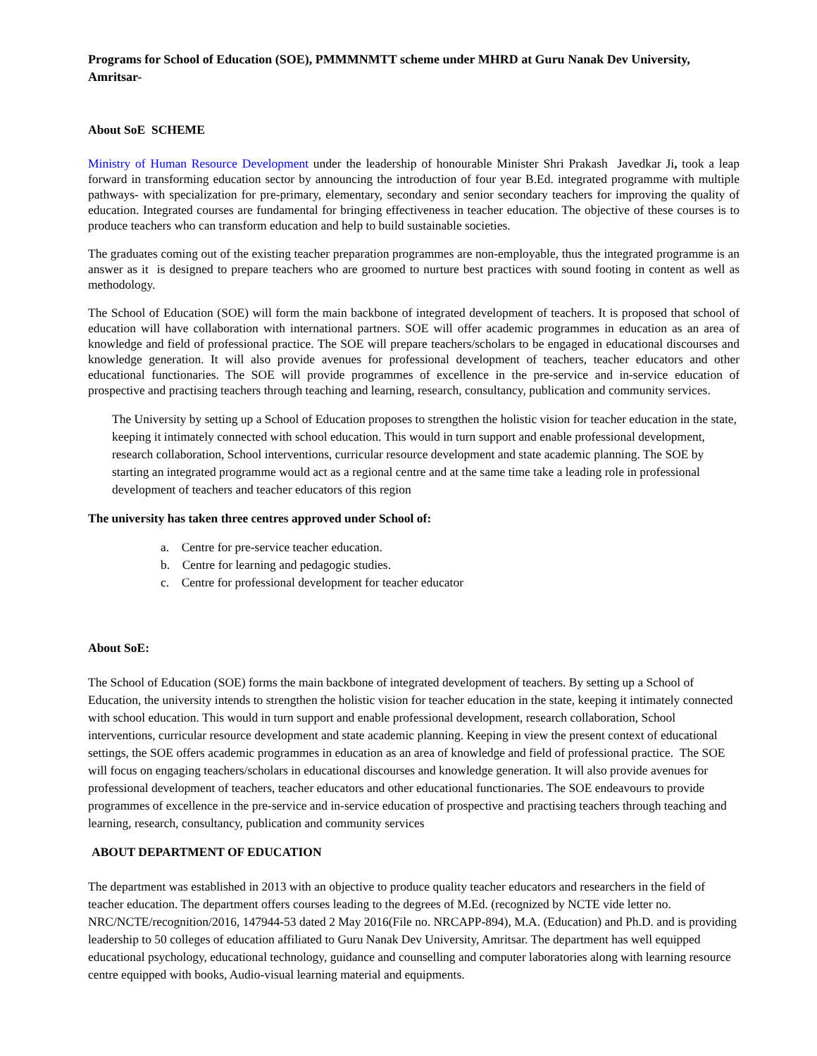Programs for School of Education (SOE), PMMMNMTT scheme under MHRD at Guru Nanak Dev University, Amritsar-
About SoE SCHEME
Ministry of Human Resource Development under the leadership of honourable Minister Shri Prakash Javedkar Ji, took a leap forward in transforming education sector by announcing the introduction of four year B.Ed. integrated programme with multiple pathways- with specialization for pre-primary, elementary, secondary and senior secondary teachers for improving the quality of education. Integrated courses are fundamental for bringing effectiveness in teacher education. The objective of these courses is to produce teachers who can transform education and help to build sustainable societies.
The graduates coming out of the existing teacher preparation programmes are non-employable, thus the integrated programme is an answer as it is designed to prepare teachers who are groomed to nurture best practices with sound footing in content as well as methodology.
The School of Education (SOE) will form the main backbone of integrated development of teachers. It is proposed that school of education will have collaboration with international partners. SOE will offer academic programmes in education as an area of knowledge and field of professional practice. The SOE will prepare teachers/scholars to be engaged in educational discourses and knowledge generation. It will also provide avenues for professional development of teachers, teacher educators and other educational functionaries. The SOE will provide programmes of excellence in the pre-service and in-service education of prospective and practising teachers through teaching and learning, research, consultancy, publication and community services.
The University by setting up a School of Education proposes to strengthen the holistic vision for teacher education in the state, keeping it intimately connected with school education. This would in turn support and enable professional development, research collaboration, School interventions, curricular resource development and state academic planning. The SOE by starting an integrated programme would act as a regional centre and at the same time take a leading role in professional development of teachers and teacher educators of this region
The university has taken three centres approved under School of:
a. Centre for pre-service teacher education.
b. Centre for learning and pedagogic studies.
c. Centre for professional development for teacher educator
About SoE:
The School of Education (SOE) forms the main backbone of integrated development of teachers. By setting up a School of Education, the university intends to strengthen the holistic vision for teacher education in the state, keeping it intimately connected with school education. This would in turn support and enable professional development, research collaboration, School interventions, curricular resource development and state academic planning. Keeping in view the present context of educational settings, the SOE offers academic programmes in education as an area of knowledge and field of professional practice. The SOE will focus on engaging teachers/scholars in educational discourses and knowledge generation. It will also provide avenues for professional development of teachers, teacher educators and other educational functionaries. The SOE endeavours to provide programmes of excellence in the pre-service and in-service education of prospective and practising teachers through teaching and learning, research, consultancy, publication and community services
ABOUT DEPARTMENT OF EDUCATION
The department was established in 2013 with an objective to produce quality teacher educators and researchers in the field of teacher education. The department offers courses leading to the degrees of M.Ed. (recognized by NCTE vide letter no. NRC/NCTE/recognition/2016, 147944-53 dated 2 May 2016(File no. NRCAPP-894), M.A. (Education) and Ph.D. and is providing leadership to 50 colleges of education affiliated to Guru Nanak Dev University, Amritsar. The department has well equipped educational psychology, educational technology, guidance and counselling and computer laboratories along with learning resource centre equipped with books, Audio-visual learning material and equipments.